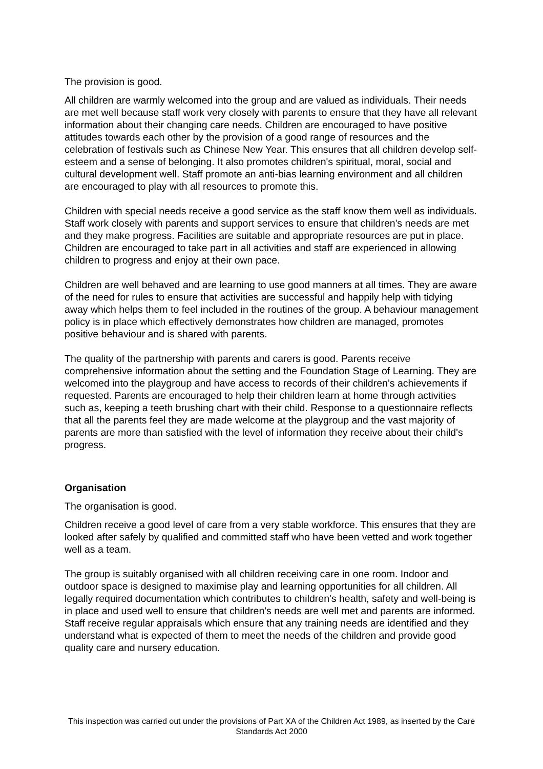The provision is good.
All children are warmly welcomed into the group and are valued as individuals. Their needs are met well because staff work very closely with parents to ensure that they have all relevant information about their changing care needs. Children are encouraged to have positive attitudes towards each other by the provision of a good range of resources and the celebration of festivals such as Chinese New Year. This ensures that all children develop self-esteem and a sense of belonging. It also promotes children's spiritual, moral, social and cultural development well. Staff promote an anti-bias learning environment and all children are encouraged to play with all resources to promote this.
Children with special needs receive a good service as the staff know them well as individuals. Staff work closely with parents and support services to ensure that children's needs are met and they make progress. Facilities are suitable and appropriate resources are put in place. Children are encouraged to take part in all activities and staff are experienced in allowing children to progress and enjoy at their own pace.
Children are well behaved and are learning to use good manners at all times. They are aware of the need for rules to ensure that activities are successful and happily help with tidying away which helps them to feel included in the routines of the group. A behaviour management policy is in place which effectively demonstrates how children are managed, promotes positive behaviour and is shared with parents.
The quality of the partnership with parents and carers is good. Parents receive comprehensive information about the setting and the Foundation Stage of Learning. They are welcomed into the playgroup and have access to records of their children’s achievements if requested. Parents are encouraged to help their children learn at home through activities such as, keeping a teeth brushing chart with their child. Response to a questionnaire reflects that all the parents feel they are made welcome at the playgroup and the vast majority of parents are more than satisfied with the level of information they receive about their child's progress.
Organisation
The organisation is good.
Children receive a good level of care from a very stable workforce. This ensures that they are looked after safely by qualified and committed staff who have been vetted and work together well as a team.
The group is suitably organised with all children receiving care in one room. Indoor and outdoor space is designed to maximise play and learning opportunities for all children. All legally required documentation which contributes to children's health, safety and well-being is in place and used well to ensure that children's needs are well met and parents are informed. Staff receive regular appraisals which ensure that any training needs are identified and they understand what is expected of them to meet the needs of the children and provide good quality care and nursery education.
This inspection was carried out under the provisions of Part XA of the Children Act 1989, as inserted by the Care Standards Act 2000